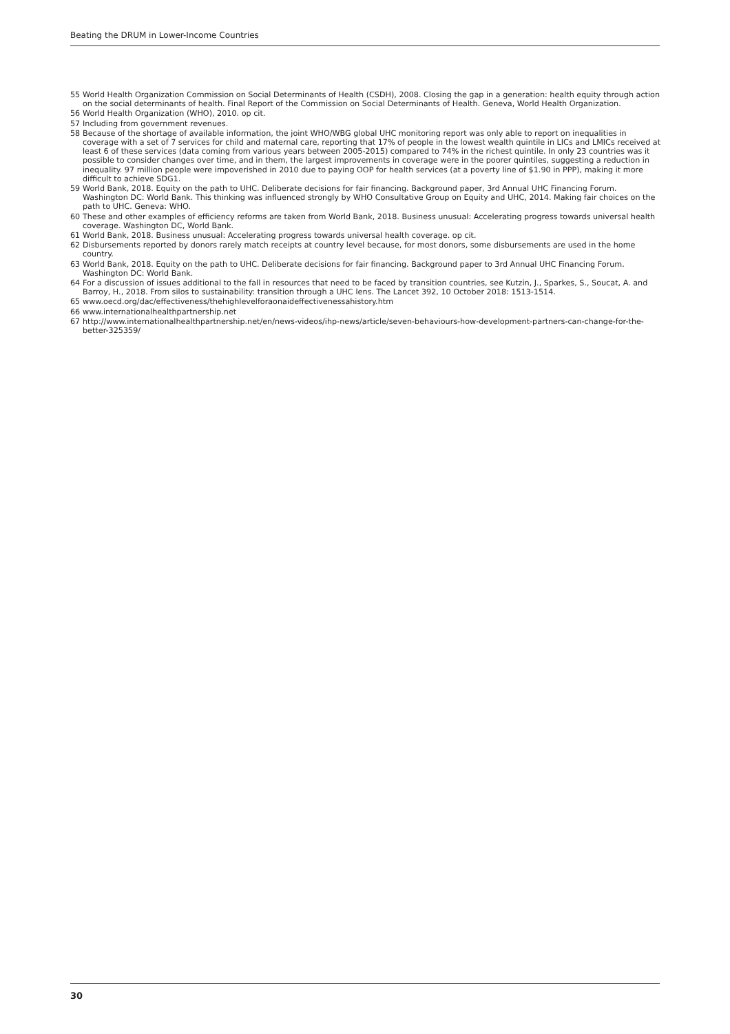Beating the DRUM in Lower-Income Countries
55 World Health Organization Commission on Social Determinants of Health (CSDH), 2008. Closing the gap in a generation: health equity through action on the social determinants of health. Final Report of the Commission on Social Determinants of Health. Geneva, World Health Organization.
56 World Health Organization (WHO), 2010. op cit.
57 Including from government revenues.
58 Because of the shortage of available information, the joint WHO/WBG global UHC monitoring report was only able to report on inequalities in coverage with a set of 7 services for child and maternal care, reporting that 17% of people in the lowest wealth quintile in LICs and LMICs received at least 6 of these services (data coming from various years between 2005-2015) compared to 74% in the richest quintile. In only 23 countries was it possible to consider changes over time, and in them, the largest improvements in coverage were in the poorer quintiles, suggesting a reduction in inequality. 97 million people were impoverished in 2010 due to paying OOP for health services (at a poverty line of $1.90 in PPP), making it more difficult to achieve SDG1.
59 World Bank, 2018. Equity on the path to UHC. Deliberate decisions for fair financing. Background paper, 3rd Annual UHC Financing Forum. Washington DC: World Bank. This thinking was influenced strongly by WHO Consultative Group on Equity and UHC, 2014. Making fair choices on the path to UHC. Geneva: WHO.
60 These and other examples of efficiency reforms are taken from World Bank, 2018. Business unusual: Accelerating progress towards universal health coverage. Washington DC, World Bank.
61 World Bank, 2018. Business unusual: Accelerating progress towards universal health coverage. op cit.
62 Disbursements reported by donors rarely match receipts at country level because, for most donors, some disbursements are used in the home country.
63 World Bank, 2018. Equity on the path to UHC. Deliberate decisions for fair financing. Background paper to 3rd Annual UHC Financing Forum. Washington DC: World Bank.
64 For a discussion of issues additional to the fall in resources that need to be faced by transition countries, see Kutzin, J., Sparkes, S., Soucat, A. and Barroy, H., 2018. From silos to sustainability: transition through a UHC lens. The Lancet 392, 10 October 2018: 1513-1514.
65 www.oecd.org/dac/effectiveness/thehighlevelforaonaideffectivenessahistory.htm
66 www.internationalhealthpartnership.net
67 http://www.internationalhealthpartnership.net/en/news-videos/ihp-news/article/seven-behaviours-how-development-partners-can-change-for-the-better-325359/
30